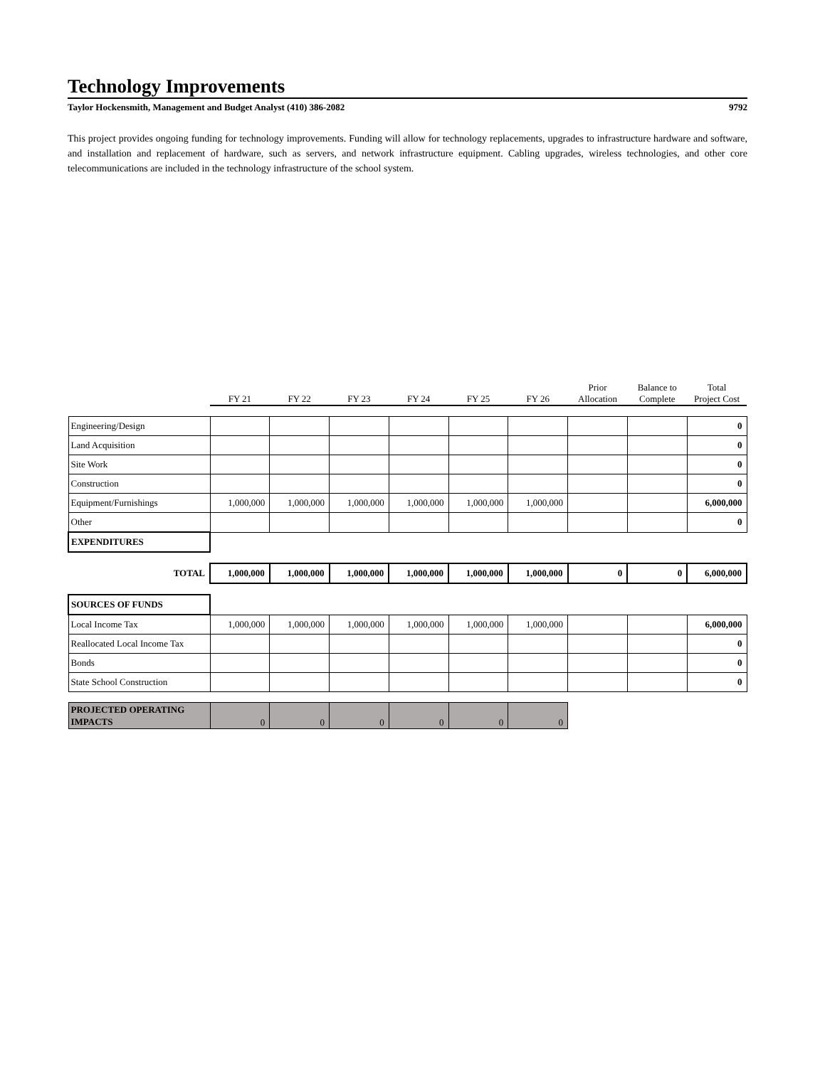Technology Improvements
Taylor Hockensmith, Management and Budget Analyst (410) 386-2082 9792
This project provides ongoing funding for technology improvements. Funding will allow for technology replacements, upgrades to infrastructure hardware and software, and installation and replacement of hardware, such as servers, and network infrastructure equipment. Cabling upgrades, wireless technologies, and other core telecommunications are included in the technology infrastructure of the school system.
| | FY 21 | FY 22 | FY 23 | FY 24 | FY 25 | FY 26 | Prior Allocation | Balance to Complete | Total Project Cost |
| --- | --- | --- | --- | --- | --- | --- | --- | --- | --- |
| Engineering/Design | | | | | | | | | 0 |
| Land Acquisition | | | | | | | | | 0 |
| Site Work | | | | | | | | | 0 |
| Construction | | | | | | | | | 0 |
| Equipment/Furnishings | 1,000,000 | 1,000,000 | 1,000,000 | 1,000,000 | 1,000,000 | 1,000,000 | | | 6,000,000 |
| Other | | | | | | | | | 0 |
| EXPENDITURES | | | | | | | | | |
| TOTAL | 1,000,000 | 1,000,000 | 1,000,000 | 1,000,000 | 1,000,000 | 1,000,000 | 0 | 0 | 6,000,000 |
| SOURCES OF FUNDS | | | | | | | | | |
| Local Income Tax | 1,000,000 | 1,000,000 | 1,000,000 | 1,000,000 | 1,000,000 | 1,000,000 | | | 6,000,000 |
| Reallocated Local Income Tax | | | | | | | | | 0 |
| Bonds | | | | | | | | | 0 |
| State School Construction | | | | | | | | | 0 |
| PROJECTED OPERATING IMPACTS | 0 | 0 | 0 | 0 | 0 | 0 | | | |